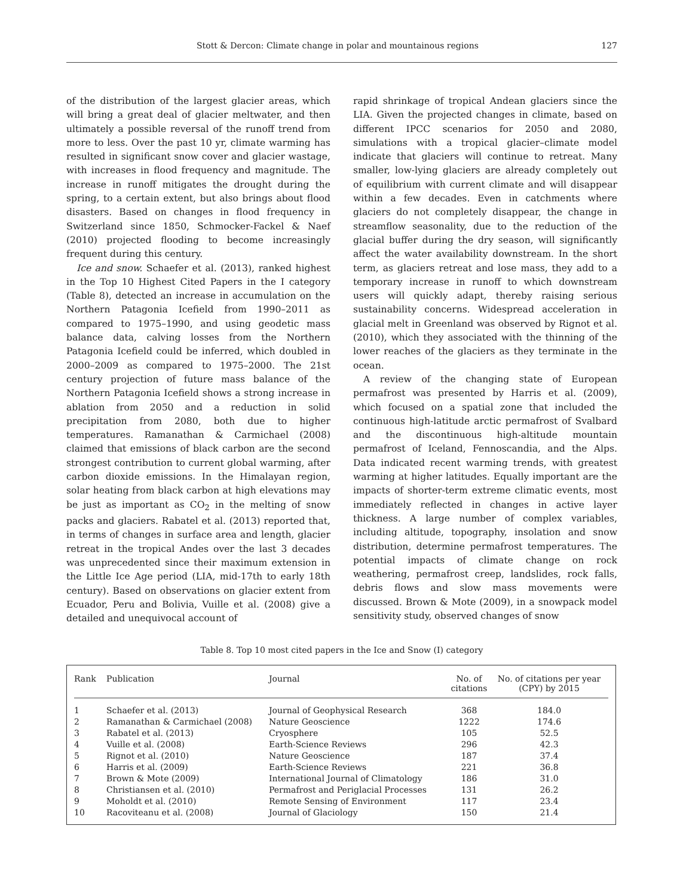Stott & Dercon: Climate change in polar and mountainous regions 127
of the distribution of the largest glacier areas, which will bring a great deal of glacier meltwater, and then ultimately a possible reversal of the runoff trend from more to less. Over the past 10 yr, climate warming has resulted in significant snow cover and glacier wastage, with increases in flood frequency and magnitude. The increase in runoff mitigates the drought during the spring, to a certain extent, but also brings about flood disasters. Based on changes in flood frequency in Switzerland since 1850, Schmocker-Fackel & Naef (2010) projected flooding to become increasingly frequent during this century.
Ice and snow. Schaefer et al. (2013), ranked highest in the Top 10 Highest Cited Papers in the I category (Table 8), detected an increase in accumulation on the Northern Patagonia Icefield from 1990–2011 as compared to 1975–1990, and using geodetic mass balance data, calving losses from the Northern Patagonia Icefield could be inferred, which doubled in 2000–2009 as compared to 1975–2000. The 21st century projection of future mass balance of the Northern Patagonia Icefield shows a strong increase in ablation from 2050 and a reduction in solid precipitation from 2080, both due to higher temperatures. Ramanathan & Carmichael (2008) claimed that emissions of black carbon are the second strongest contribution to current global warming, after carbon dioxide emissions. In the Himalayan region, solar heating from black carbon at high elevations may be just as important as CO<sub>2</sub> in the melting of snow packs and glaciers. Rabatel et al. (2013) reported that, in terms of changes in surface area and length, glacier retreat in the tropical Andes over the last 3 decades was unprecedented since their maximum extension in the Little Ice Age period (LIA, mid-17th to early 18th century). Based on observations on glacier extent from Ecuador, Peru and Bolivia, Vuille et al. (2008) give a detailed and unequivocal account of
rapid shrinkage of tropical Andean glaciers since the LIA. Given the projected changes in climate, based on different IPCC scenarios for 2050 and 2080, simulations with a tropical glacier–climate model indicate that glaciers will continue to retreat. Many smaller, low-lying glaciers are already completely out of equilibrium with current climate and will disappear within a few decades. Even in catchments where glaciers do not completely disappear, the change in streamflow seasonality, due to the reduction of the glacial buffer during the dry season, will significantly affect the water availability downstream. In the short term, as glaciers retreat and lose mass, they add to a temporary increase in runoff to which downstream users will quickly adapt, thereby raising serious sustainability concerns. Widespread acceleration in glacial melt in Greenland was observed by Rignot et al. (2010), which they associated with the thinning of the lower reaches of the glaciers as they terminate in the ocean.
A review of the changing state of European permafrost was presented by Harris et al. (2009), which focused on a spatial zone that included the continuous high-latitude arctic permafrost of Svalbard and the discontinuous high-altitude mountain permafrost of Iceland, Fennoscandia, and the Alps. Data indicated recent warming trends, with greatest warming at higher latitudes. Equally important are the impacts of shorter-term extreme climatic events, most immediately reflected in changes in active layer thickness. A large number of complex variables, including altitude, topography, insolation and snow distribution, determine permafrost temperatures. The potential impacts of climate change on rock weathering, permafrost creep, landslides, rock falls, debris flows and slow mass movements were discussed. Brown & Mote (2009), in a snowpack model sensitivity study, observed changes of snow
Table 8. Top 10 most cited papers in the Ice and Snow (I) category
| Rank | Publication | Journal | No. of citations | No. of citations per year (CPY) by 2015 |
| --- | --- | --- | --- | --- |
| 1 | Schaefer et al. (2013) | Journal of Geophysical Research | 368 | 184.0 |
| 2 | Ramanathan & Carmichael (2008) | Nature Geoscience | 1222 | 174.6 |
| 3 | Rabatel et al. (2013) | Cryosphere | 105 | 52.5 |
| 4 | Vuille et al. (2008) | Earth-Science Reviews | 296 | 42.3 |
| 5 | Rignot et al. (2010) | Nature Geoscience | 187 | 37.4 |
| 6 | Harris et al. (2009) | Earth-Science Reviews | 221 | 36.8 |
| 7 | Brown & Mote (2009) | International Journal of Climatology | 186 | 31.0 |
| 8 | Christiansen et al. (2010) | Permafrost and Periglacial Processes | 131 | 26.2 |
| 9 | Moholdt et al. (2010) | Remote Sensing of Environment | 117 | 23.4 |
| 10 | Racoviteanu et al. (2008) | Journal of Glaciology | 150 | 21.4 |